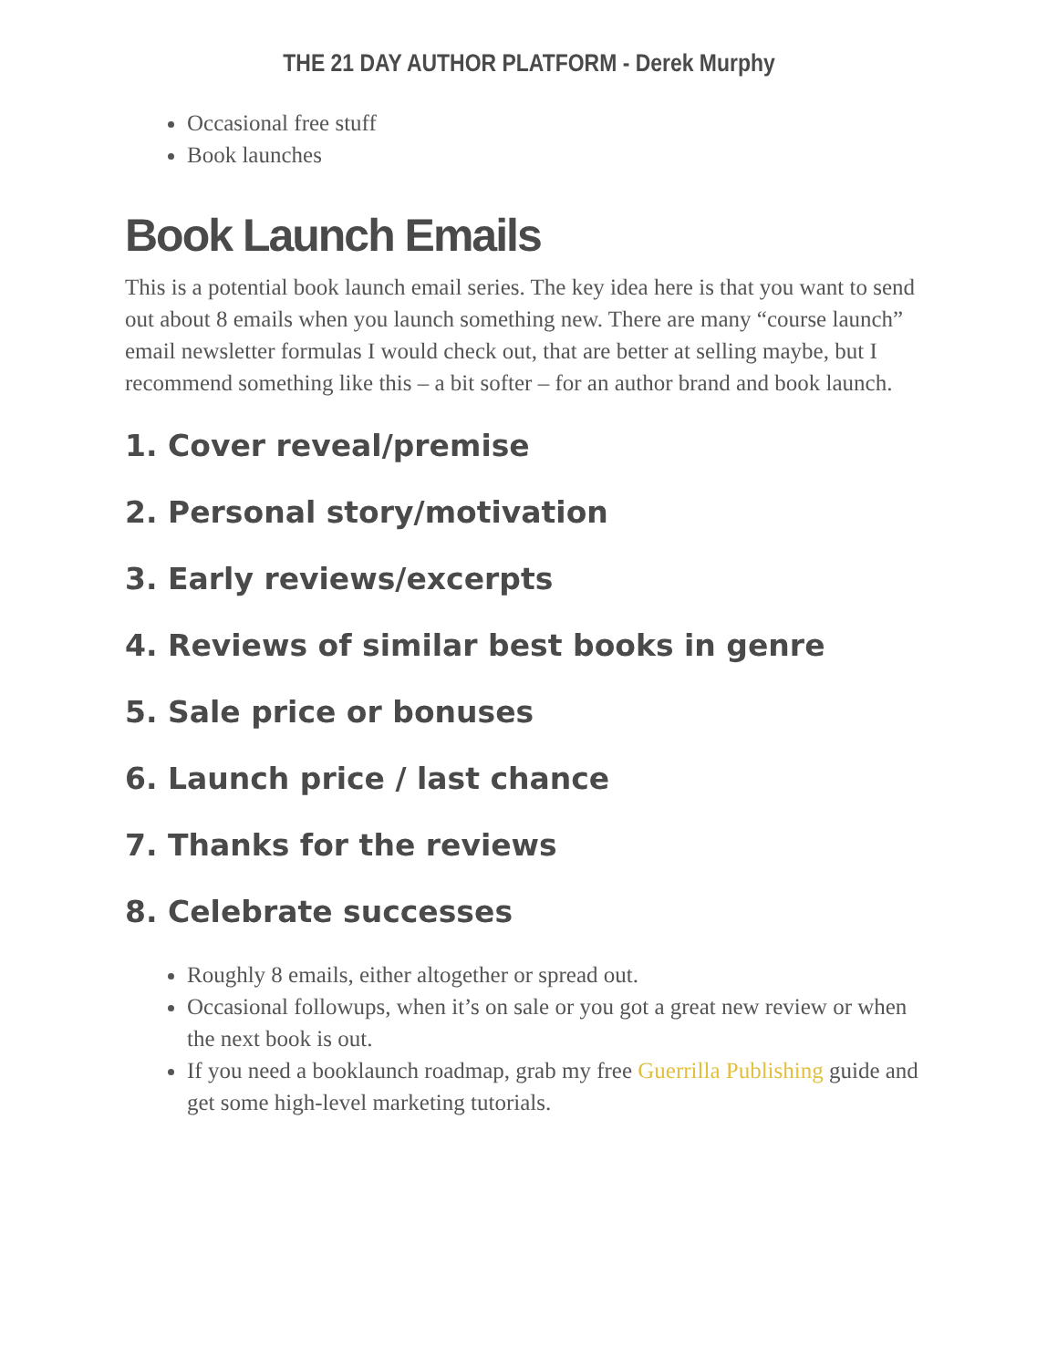THE 21 DAY AUTHOR PLATFORM - Derek Murphy
Occasional free stuff
Book launches
Book Launch Emails
This is a potential book launch email series. The key idea here is that you want to send out about 8 emails when you launch something new. There are many “course launch” email newsletter formulas I would check out, that are better at selling maybe, but I recommend something like this – a bit softer – for an author brand and book launch.
1. Cover reveal/premise
2. Personal story/motivation
3. Early reviews/excerpts
4. Reviews of similar best books in genre
5. Sale price or bonuses
6. Launch price / last chance
7. Thanks for the reviews
8. Celebrate successes
Roughly 8 emails, either altogether or spread out.
Occasional followups, when it’s on sale or you got a great new review or when the next book is out.
If you need a booklaunch roadmap, grab my free Guerrilla Publishing guide and get some high-level marketing tutorials.